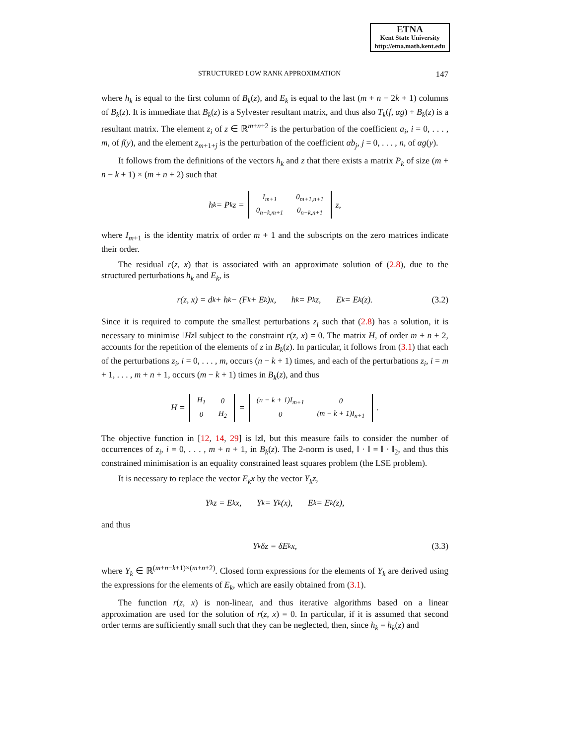ETNA
Kent State University
http://etna.math.kent.edu
STRUCTURED LOW RANK APPROXIMATION 147
where h<sub>k</sub> is equal to the first column of B<sub>k</sub>(z), and E<sub>k</sub> is equal to the last (m + n − 2k + 1) columns of B<sub>k</sub>(z). It is immediate that B<sub>k</sub>(z) is a Sylvester resultant matrix, and thus also T<sub>k</sub>(f, αg) + B<sub>k</sub>(z) is a resultant matrix. The element z<sub>i</sub> of z ∈ ℝ<sup>m+n+2</sup> is the perturbation of the coefficient a<sub>i</sub>, i = 0, . . . , m, of f(y), and the element z<sub>m+1+j</sub> is the perturbation of the coefficient αb<sub>j</sub>, j = 0, . . . , n, of αg(y).
It follows from the definitions of the vectors h<sub>k</sub> and z that there exists a matrix P<sub>k</sub> of size (m + n − k + 1) × (m + n + 2) such that
h<sub>k</sub> = P<sub>k</sub>z =
| I<sub>m+1</sub> | 0<sub>m+1,n+1</sub> |
| 0<sub>n−k,m+1</sub> | 0<sub>n−k,n+1</sub> |
z,
where I<sub>m+1</sub> is the identity matrix of order m + 1 and the subscripts on the zero matrices indicate their order.
The residual r(z, x) that is associated with an approximate solution of (2.8), due to the structured perturbations h<sub>k</sub> and E<sub>k</sub>, is
r(z, x) = d<sub>k</sub> + h<sub>k</sub> − (F<sub>k</sub> + E<sub>k</sub>)x, h<sub>k</sub> = P<sub>k</sub>z, E<sub>k</sub> = E<sub>k</sub>(z). (3.2)
Since it is required to compute the smallest perturbations z<sub>i</sub> such that (2.8) has a solution, it is necessary to minimise ‖Hz‖ subject to the constraint r(z, x) = 0. The matrix H, of order m + n + 2, accounts for the repetition of the elements of z in B<sub>k</sub>(z). In particular, it follows from (3.1) that each of the perturbations z<sub>i</sub>, i = 0, . . . , m, occurs (n − k + 1) times, and each of the perturbations z<sub>i</sub>, i = m + 1, . . . , m + n + 1, occurs (m − k + 1) times in B<sub>k</sub>(z), and thus
H =
| H<sub>1</sub> | 0 |
| 0 | H<sub>2</sub> |
=
| (n − k + 1)I<sub>m+1</sub> | 0 |
| 0 | (m − k + 1)I<sub>n+1</sub> |
.
The objective function in [12, 14, 29] is ‖z‖, but this measure fails to consider the number of occurrences of z<sub>i</sub>, i = 0, . . . , m + n + 1, in B<sub>k</sub>(z). The 2-norm is used, ‖ · ‖ = ‖ · ‖<sub>2</sub>, and thus this constrained minimisation is an equality constrained least squares problem (the LSE problem).
It is necessary to replace the vector E<sub>k</sub>x by the vector Y<sub>k</sub>z,
Y<sub>k</sub>z = E<sub>k</sub>x, Y<sub>k</sub> = Y<sub>k</sub>(x), E<sub>k</sub> = E<sub>k</sub>(z),
and thus
Y<sub>k</sub>δz = δE<sub>k</sub>x, (3.3)
where Y<sub>k</sub> ∈ ℝ<sup>(m+n−k+1)×(m+n+2)</sup>. Closed form expressions for the elements of Y<sub>k</sub> are derived using the expressions for the elements of E<sub>k</sub>, which are easily obtained from (3.1).
The function r(z, x) is non-linear, and thus iterative algorithms based on a linear approximation are used for the solution of r(z, x) = 0. In particular, if it is assumed that second order terms are sufficiently small such that they can be neglected, then, since h<sub>k</sub> = h<sub>k</sub>(z) and